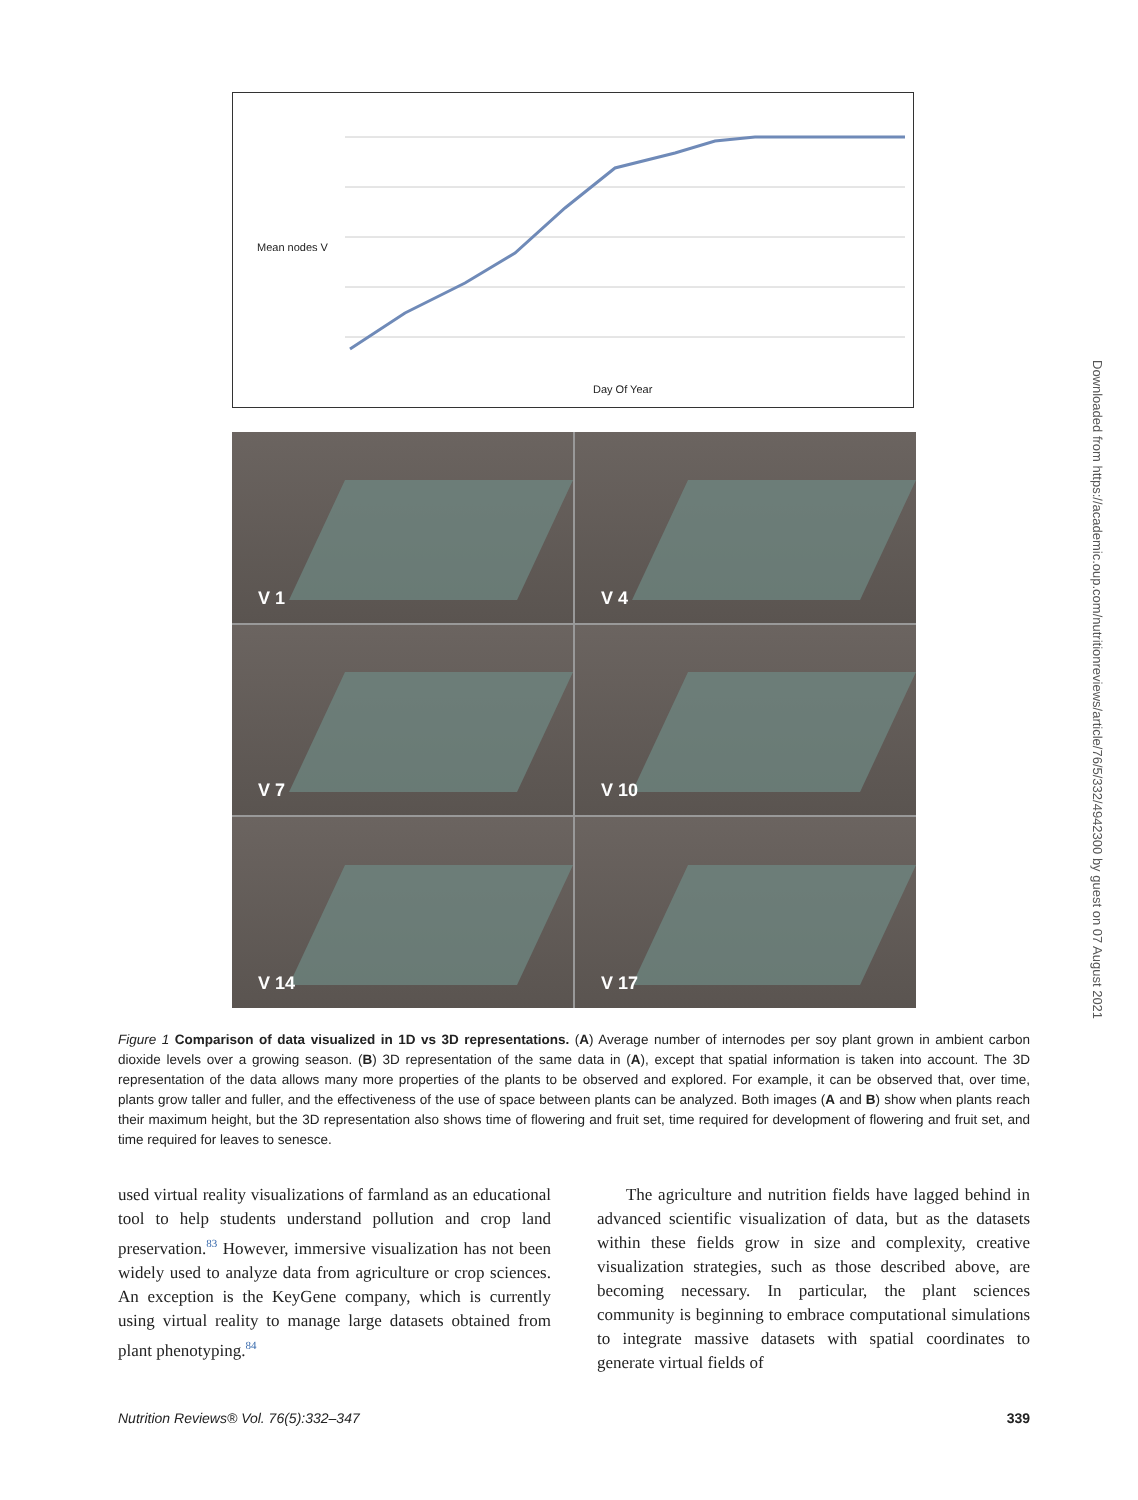Mean nodes V
Day Of Year
V 1
V 4
V 7
V 10
V 14
V 17
Figure 1 Comparison of data visualized in 1D vs 3D representations. (A) Average number of internodes per soy plant grown in ambient carbon dioxide levels over a growing season. (B) 3D representation of the same data in (A), except that spatial information is taken into account. The 3D representation of the data allows many more properties of the plants to be observed and explored. For example, it can be observed that, over time, plants grow taller and fuller, and the effectiveness of the use of space between plants can be analyzed. Both images (A and B) show when plants reach their maximum height, but the 3D representation also shows time of flowering and fruit set, time required for development of flowering and fruit set, and time required for leaves to senesce.
used virtual reality visualizations of farmland as an educational tool to help students understand pollution and crop land preservation.<sup>83</sup> However, immersive visualization has not been widely used to analyze data from agriculture or crop sciences. An exception is the KeyGene company, which is currently using virtual reality to manage large datasets obtained from plant phenotyping.<sup>84</sup>
The agriculture and nutrition fields have lagged behind in advanced scientific visualization of data, but as the datasets within these fields grow in size and complexity, creative visualization strategies, such as those described above, are becoming necessary. In particular, the plant sciences community is beginning to embrace computational simulations to integrate massive datasets with spatial coordinates to generate virtual fields of
Nutrition Reviews® Vol. 76(5):332–347 339
Downloaded from https://academic.oup.com/nutritionreviews/article/76/5/332/4942300 by guest on 07 August 2021